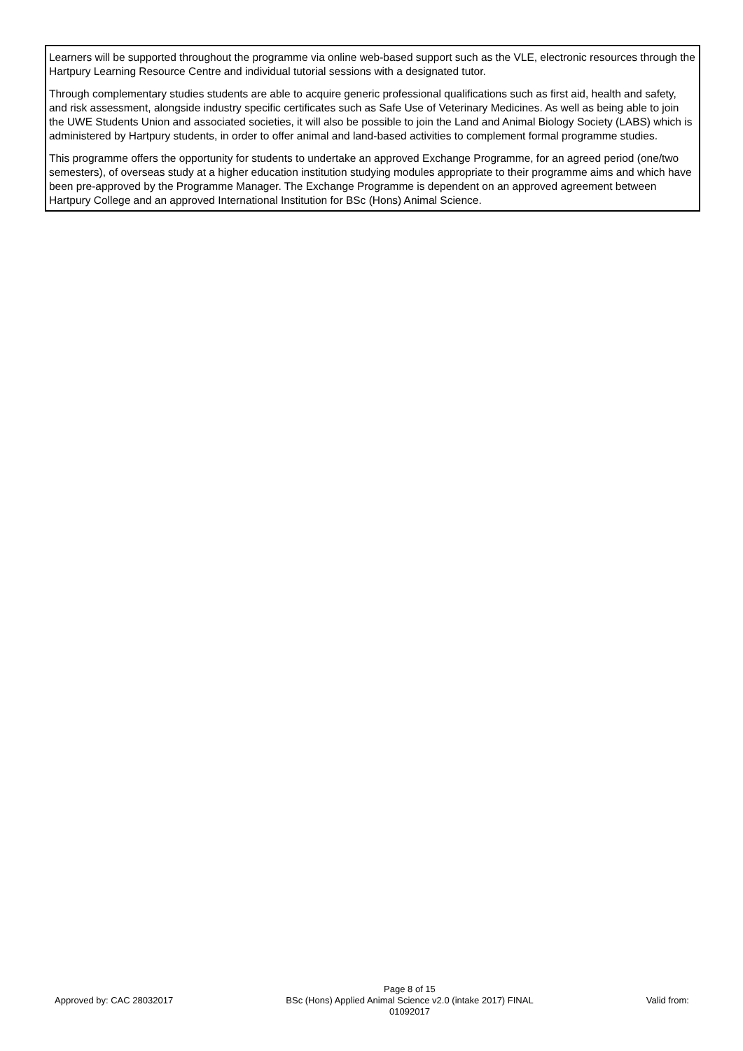Learners will be supported throughout the programme via online web-based support such as the VLE, electronic resources through the Hartpury Learning Resource Centre and individual tutorial sessions with a designated tutor.
Through complementary studies students are able to acquire generic professional qualifications such as first aid, health and safety, and risk assessment, alongside industry specific certificates such as Safe Use of Veterinary Medicines. As well as being able to join the UWE Students Union and associated societies, it will also be possible to join the Land and Animal Biology Society (LABS) which is administered by Hartpury students, in order to offer animal and land-based activities to complement formal programme studies.
This programme offers the opportunity for students to undertake an approved Exchange Programme, for an agreed period (one/two semesters), of overseas study at a higher education institution studying modules appropriate to their programme aims and which have been pre-approved by the Programme Manager. The Exchange Programme is dependent on an approved agreement between Hartpury College and an approved International Institution for BSc (Hons) Animal Science.
Approved by: CAC 28032017
Page 8 of 15
BSc (Hons) Applied Animal Science v2.0 (intake 2017) FINAL
01092017
Valid from: